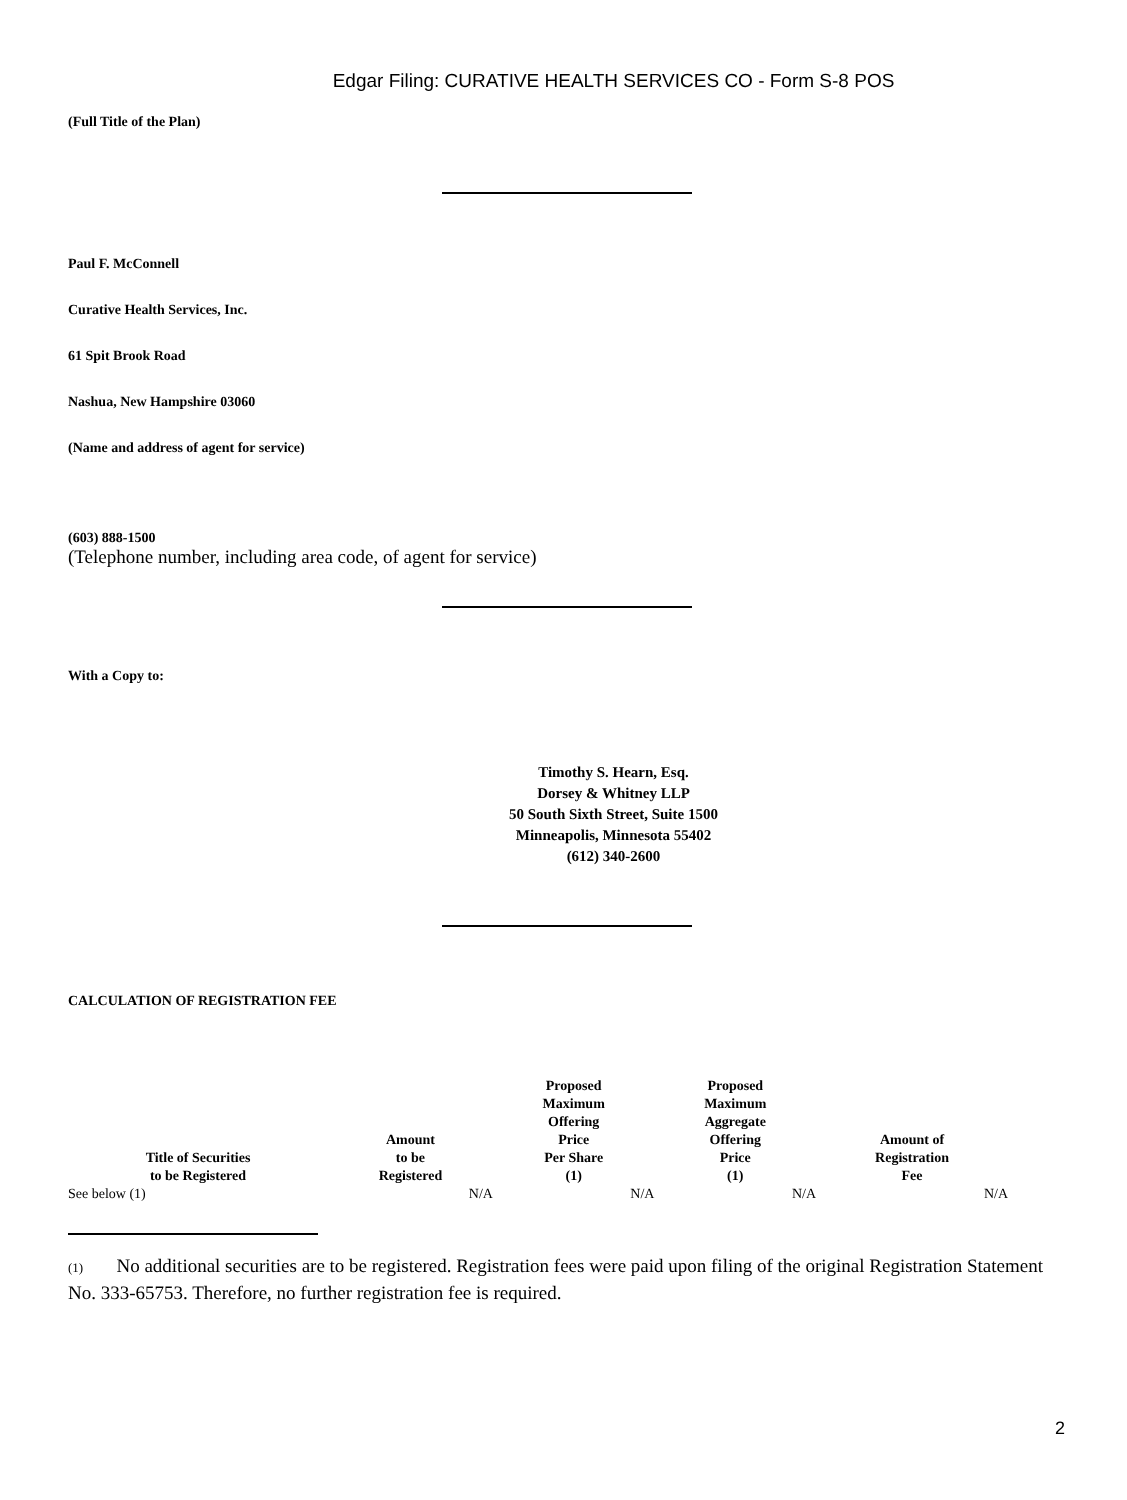Edgar Filing: CURATIVE HEALTH SERVICES CO - Form S-8 POS
(Full Title of the Plan)
Paul F. McConnell
Curative Health Services, Inc.
61 Spit Brook Road
Nashua, New Hampshire 03060
(Name and address of agent for service)
(603) 888-1500
(Telephone number, including area code, of agent for service)
With a Copy to:
Timothy S. Hearn, Esq.
Dorsey & Whitney LLP
50 South Sixth Street, Suite 1500
Minneapolis, Minnesota 55402
(612) 340-2600
CALCULATION OF REGISTRATION FEE
| Title of Securities to be Registered | Amount to be Registered | Proposed Maximum Offering Price Per Share (1) | Proposed Maximum Aggregate Offering Price (1) | Amount of Registration Fee |
| --- | --- | --- | --- | --- |
| See below (1) | N/A | N/A | N/A | N/A |
(1) No additional securities are to be registered. Registration fees were paid upon filing of the original Registration Statement No. 333-65753. Therefore, no further registration fee is required.
2